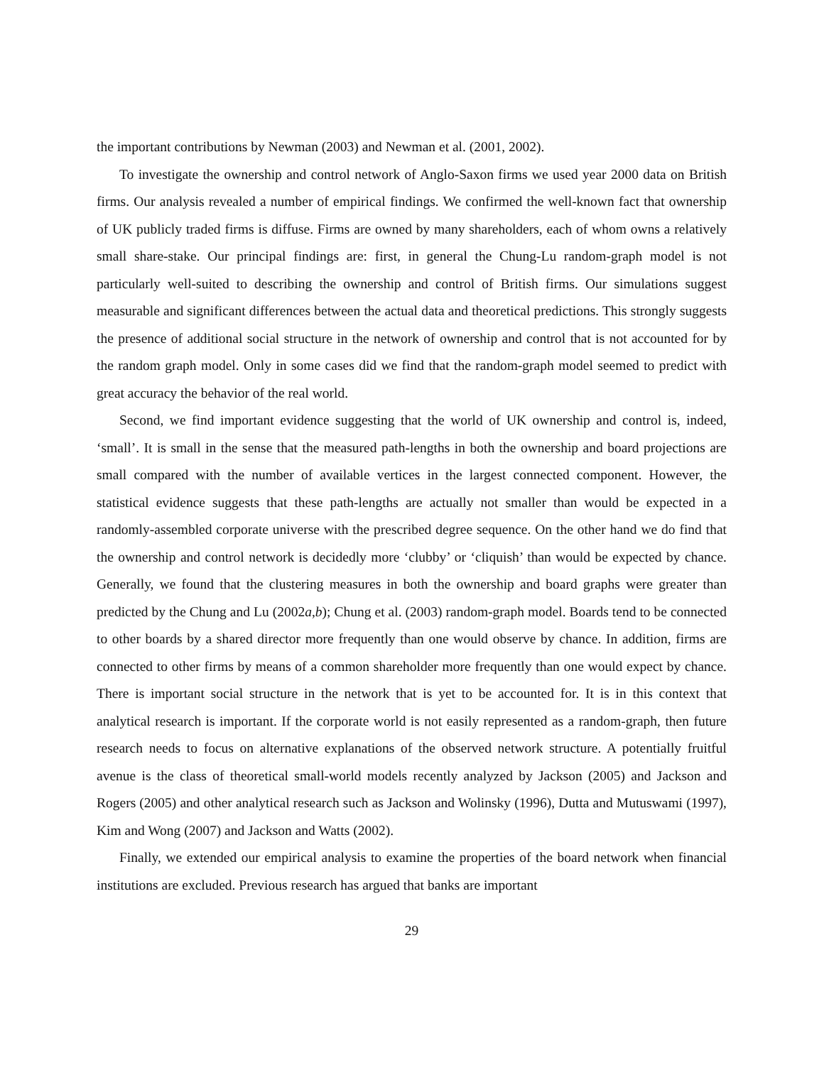the important contributions by Newman (2003) and Newman et al. (2001, 2002).
To investigate the ownership and control network of Anglo-Saxon firms we used year 2000 data on British firms. Our analysis revealed a number of empirical findings. We confirmed the well-known fact that ownership of UK publicly traded firms is diffuse. Firms are owned by many shareholders, each of whom owns a relatively small share-stake. Our principal findings are: first, in general the Chung-Lu random-graph model is not particularly well-suited to describing the ownership and control of British firms. Our simulations suggest measurable and significant differences between the actual data and theoretical predictions. This strongly suggests the presence of additional social structure in the network of ownership and control that is not accounted for by the random graph model. Only in some cases did we find that the random-graph model seemed to predict with great accuracy the behavior of the real world.
Second, we find important evidence suggesting that the world of UK ownership and control is, indeed, ‘small’. It is small in the sense that the measured path-lengths in both the ownership and board projections are small compared with the number of available vertices in the largest connected component. However, the statistical evidence suggests that these path-lengths are actually not smaller than would be expected in a randomly-assembled corporate universe with the prescribed degree sequence. On the other hand we do find that the ownership and control network is decidedly more ‘clubby’ or ‘cliquish’ than would be expected by chance. Generally, we found that the clustering measures in both the ownership and board graphs were greater than predicted by the Chung and Lu (2002a,b); Chung et al. (2003) random-graph model. Boards tend to be connected to other boards by a shared director more frequently than one would observe by chance. In addition, firms are connected to other firms by means of a common shareholder more frequently than one would expect by chance. There is important social structure in the network that is yet to be accounted for. It is in this context that analytical research is important. If the corporate world is not easily represented as a random-graph, then future research needs to focus on alternative explanations of the observed network structure. A potentially fruitful avenue is the class of theoretical small-world models recently analyzed by Jackson (2005) and Jackson and Rogers (2005) and other analytical research such as Jackson and Wolinsky (1996), Dutta and Mutuswami (1997), Kim and Wong (2007) and Jackson and Watts (2002).
Finally, we extended our empirical analysis to examine the properties of the board network when financial institutions are excluded. Previous research has argued that banks are important
29